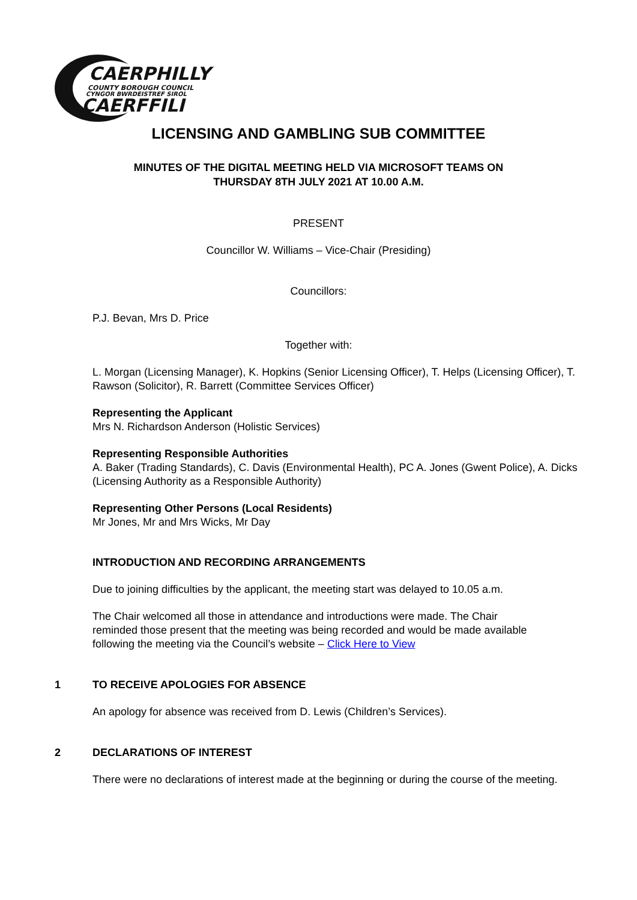CAERPHILLY
COUNTY BOROUGH COUNCIL
CYNGOR BWRDEISTREF SIROL
CAERFFILI
LICENSING AND GAMBLING SUB COMMITTEE
MINUTES OF THE DIGITAL MEETING HELD VIA MICROSOFT TEAMS ON
THURSDAY 8TH JULY 2021 AT 10.00 A.M.
PRESENT
Councillor W. Williams – Vice-Chair (Presiding)
Councillors:
P.J. Bevan, Mrs D. Price
Together with:
L. Morgan (Licensing Manager), K. Hopkins (Senior Licensing Officer), T. Helps (Licensing Officer), T. Rawson (Solicitor), R. Barrett (Committee Services Officer)
Representing the Applicant
Mrs N. Richardson Anderson (Holistic Services)
Representing Responsible Authorities
A. Baker (Trading Standards), C. Davis (Environmental Health), PC A. Jones (Gwent Police), A. Dicks (Licensing Authority as a Responsible Authority)
Representing Other Persons (Local Residents)
Mr Jones, Mr and Mrs Wicks, Mr Day
INTRODUCTION AND RECORDING ARRANGEMENTS
Due to joining difficulties by the applicant, the meeting start was delayed to 10.05 a.m.
The Chair welcomed all those in attendance and introductions were made. The Chair reminded those present that the meeting was being recorded and would be made available following the meeting via the Council’s website – Click Here to View
1 TO RECEIVE APOLOGIES FOR ABSENCE
An apology for absence was received from D. Lewis (Children’s Services).
2 DECLARATIONS OF INTEREST
There were no declarations of interest made at the beginning or during the course of the meeting.